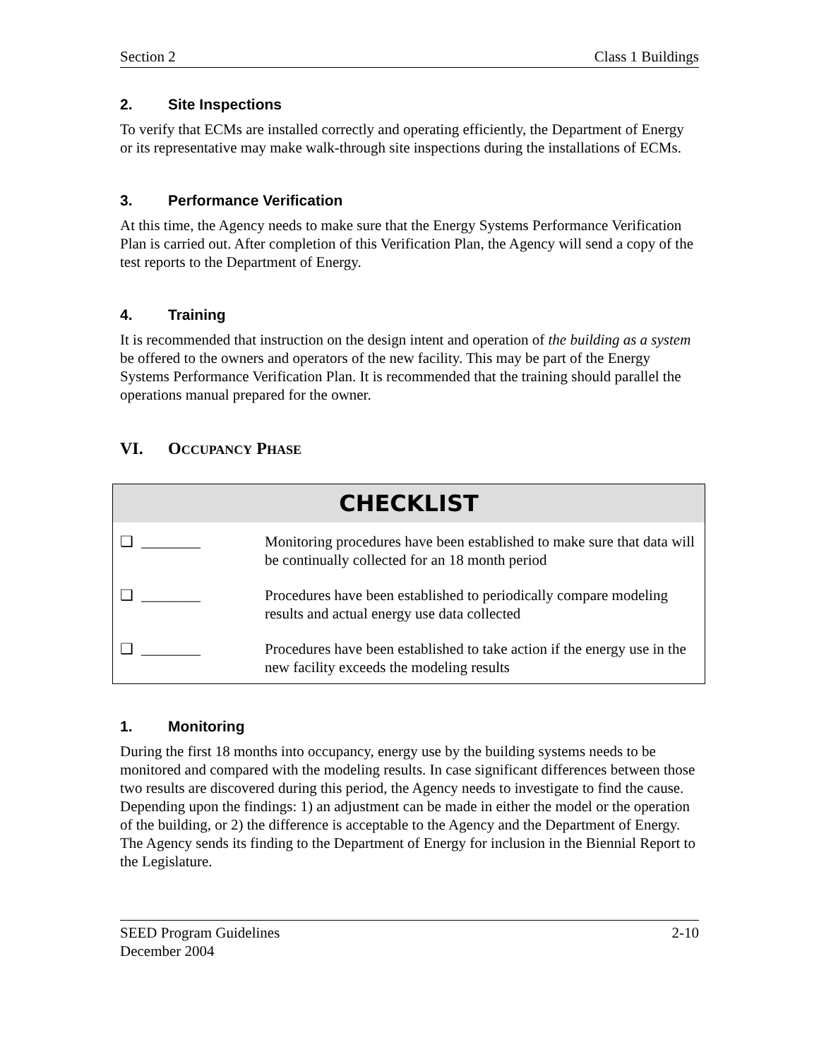Section 2 Class 1 Buildings
2. Site Inspections
To verify that ECMs are installed correctly and operating efficiently, the Department of Energy or its representative may make walk-through site inspections during the installations of ECMs.
3. Performance Verification
At this time, the Agency needs to make sure that the Energy Systems Performance Verification Plan is carried out. After completion of this Verification Plan, the Agency will send a copy of the test reports to the Department of Energy.
4. Training
It is recommended that instruction on the design intent and operation of the building as a system be offered to the owners and operators of the new facility. This may be part of the Energy Systems Performance Verification Plan. It is recommended that the training should parallel the operations manual prepared for the owner.
VI. OCCUPANCY PHASE
| CHECKLIST | | |
| --- | --- | --- |
| ❑ | ________ | Monitoring procedures have been established to make sure that data will be continually collected for an 18 month period |
| ❑ | ________ | Procedures have been established to periodically compare modeling results and actual energy use data collected |
| ❑ | ________ | Procedures have been established to take action if the energy use in the new facility exceeds the modeling results |
1. Monitoring
During the first 18 months into occupancy, energy use by the building systems needs to be monitored and compared with the modeling results. In case significant differences between those two results are discovered during this period, the Agency needs to investigate to find the cause. Depending upon the findings: 1) an adjustment can be made in either the model or the operation of the building, or 2) the difference is acceptable to the Agency and the Department of Energy. The Agency sends its finding to the Department of Energy for inclusion in the Biennial Report to the Legislature.
SEED Program Guidelines
December 2004 2-10